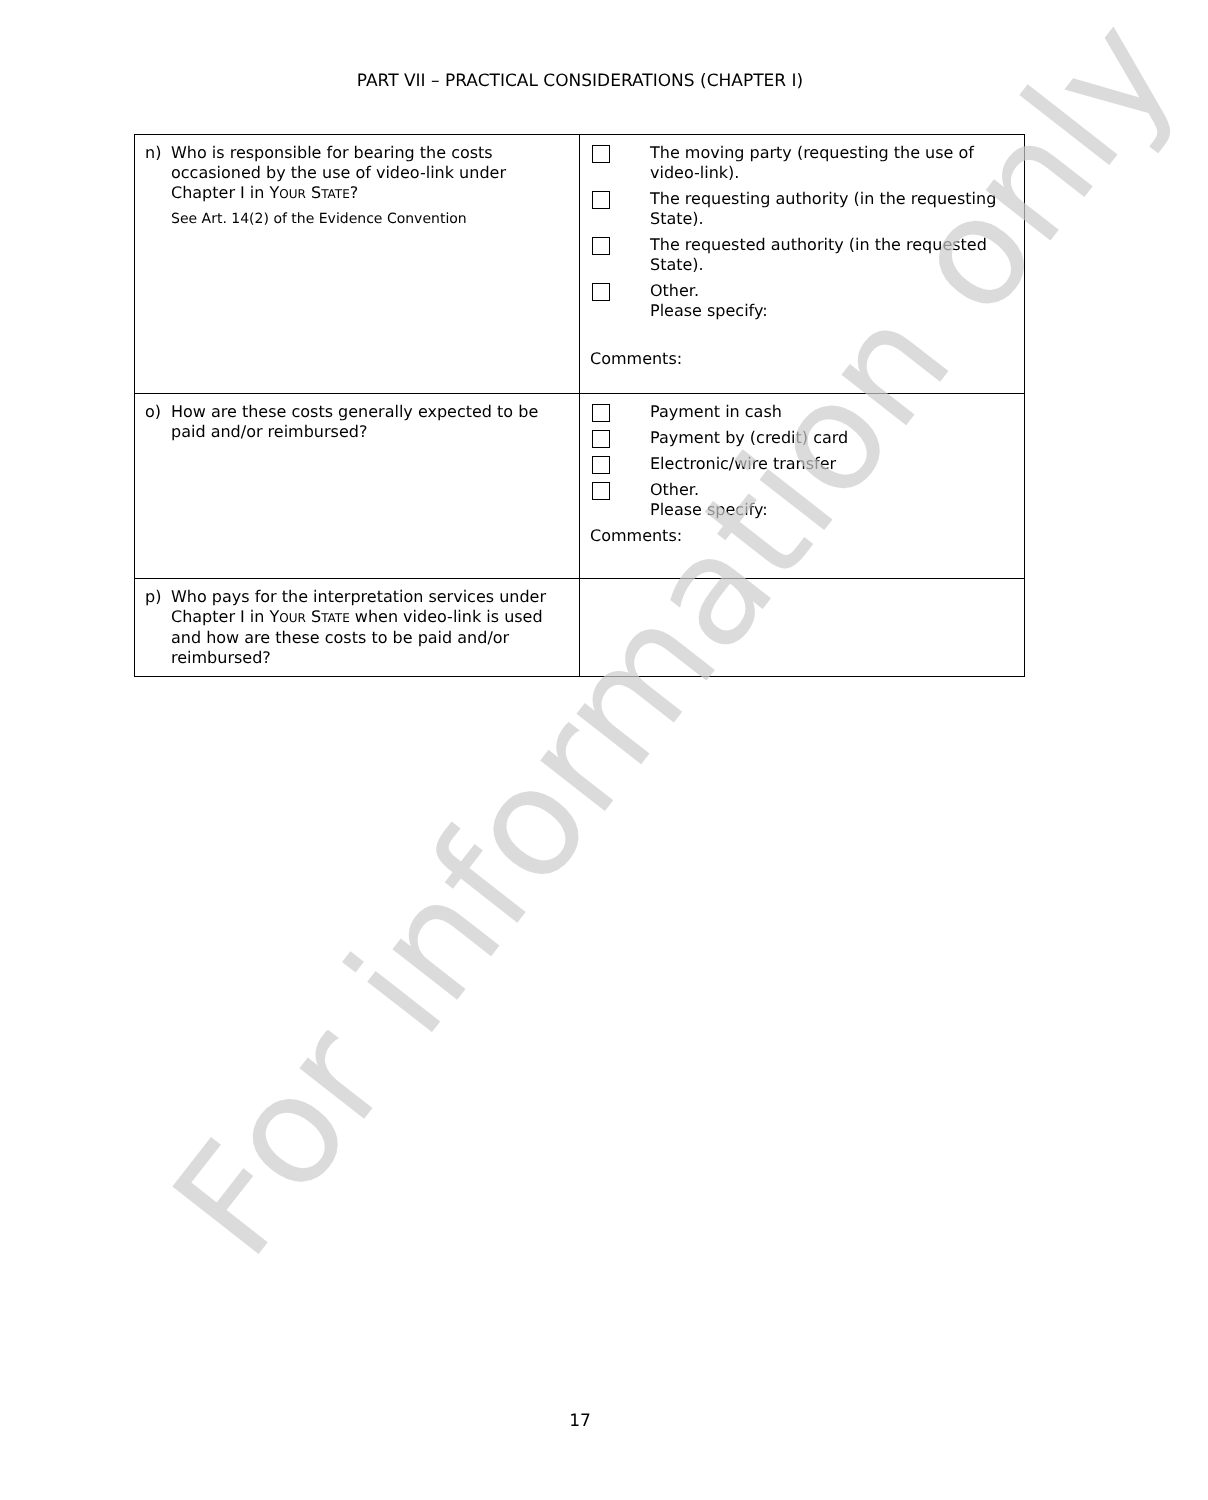PART VII – PRACTICAL CONSIDERATIONS (CHAPTER I)
| n) Who is responsible for bearing the costs occasioned by the use of video-link under Chapter I in Y OUR S TATE ? See Art. 14(2) of the Evidence Convention | The moving party (requesting the use of video-link). The requesting authority (in the requesting State). The requested authority (in the requested State). Other. Please specify: Comments: |
| o) How are these costs generally expected to be paid and/or reimbursed? | Payment in cash Payment by (credit) card Electronic/wire transfer Other. Please specify: Comments: |
| p) Who pays for the interpretation services under Chapter I in Y OUR S TATE when video-link is used and how are these costs to be paid and/or reimbursed? | |
For information only
17